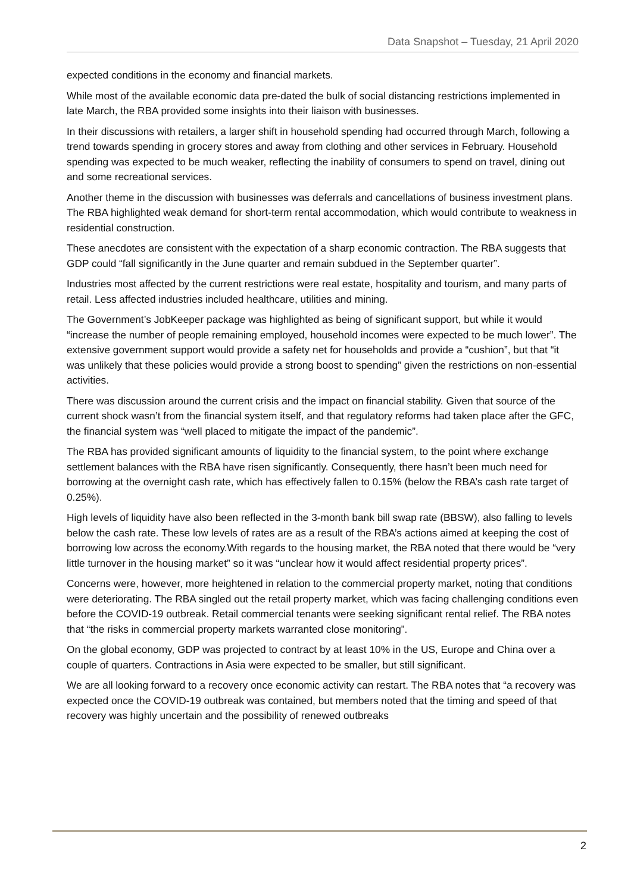Data Snapshot – Tuesday, 21 April 2020
expected conditions in the economy and financial markets.
While most of the available economic data pre-dated the bulk of social distancing restrictions implemented in late March, the RBA provided some insights into their liaison with businesses.
In their discussions with retailers, a larger shift in household spending had occurred through March, following a trend towards spending in grocery stores and away from clothing and other services in February. Household spending was expected to be much weaker, reflecting the inability of consumers to spend on travel, dining out and some recreational services.
Another theme in the discussion with businesses was deferrals and cancellations of business investment plans. The RBA highlighted weak demand for short-term rental accommodation, which would contribute to weakness in residential construction.
These anecdotes are consistent with the expectation of a sharp economic contraction. The RBA suggests that GDP could “fall significantly in the June quarter and remain subdued in the September quarter”.
Industries most affected by the current restrictions were real estate, hospitality and tourism, and many parts of retail. Less affected industries included healthcare, utilities and mining.
The Government’s JobKeeper package was highlighted as being of significant support, but while it would “increase the number of people remaining employed, household incomes were expected to be much lower”. The extensive government support would provide a safety net for households and provide a “cushion”, but that “it was unlikely that these policies would provide a strong boost to spending” given the restrictions on non-essential activities.
There was discussion around the current crisis and the impact on financial stability. Given that source of the current shock wasn’t from the financial system itself, and that regulatory reforms had taken place after the GFC, the financial system was “well placed to mitigate the impact of the pandemic”.
The RBA has provided significant amounts of liquidity to the financial system, to the point where exchange settlement balances with the RBA have risen significantly. Consequently, there hasn’t been much need for borrowing at the overnight cash rate, which has effectively fallen to 0.15% (below the RBA’s cash rate target of 0.25%).
High levels of liquidity have also been reflected in the 3-month bank bill swap rate (BBSW), also falling to levels below the cash rate. These low levels of rates are as a result of the RBA’s actions aimed at keeping the cost of borrowing low across the economy.With regards to the housing market, the RBA noted that there would be “very little turnover in the housing market” so it was “unclear how it would affect residential property prices”.
Concerns were, however, more heightened in relation to the commercial property market, noting that conditions were deteriorating. The RBA singled out the retail property market, which was facing challenging conditions even before the COVID-19 outbreak. Retail commercial tenants were seeking significant rental relief. The RBA notes that “the risks in commercial property markets warranted close monitoring”.
On the global economy, GDP was projected to contract by at least 10% in the US, Europe and China over a couple of quarters. Contractions in Asia were expected to be smaller, but still significant.
We are all looking forward to a recovery once economic activity can restart. The RBA notes that “a recovery was expected once the COVID-19 outbreak was contained, but members noted that the timing and speed of that recovery was highly uncertain and the possibility of renewed outbreaks
2